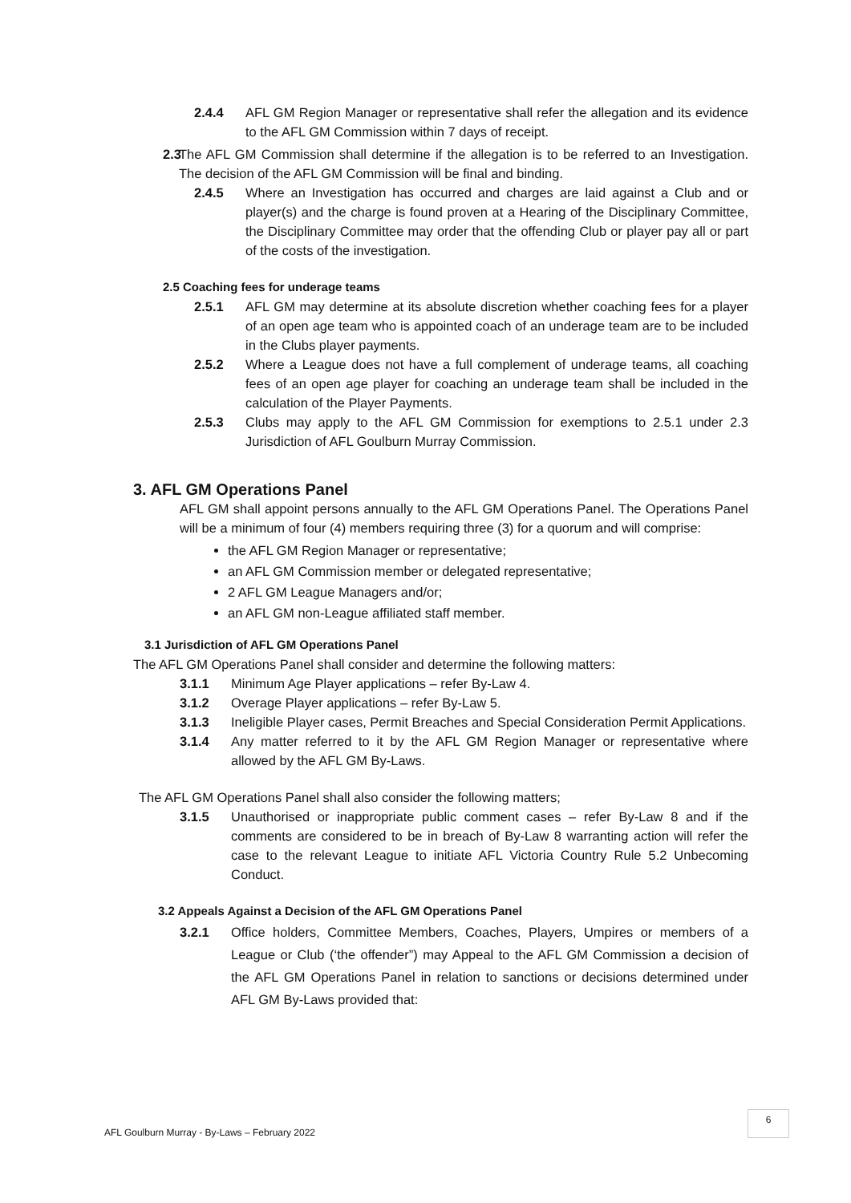2.4.4 AFL GM Region Manager or representative shall refer the allegation and its evidence to the AFL GM Commission within 7 days of receipt.
2.3 The AFL GM Commission shall determine if the allegation is to be referred to an Investigation. The decision of the AFL GM Commission will be final and binding.
2.4.5 Where an Investigation has occurred and charges are laid against a Club and or player(s) and the charge is found proven at a Hearing of the Disciplinary Committee, the Disciplinary Committee may order that the offending Club or player pay all or part of the costs of the investigation.
2.5 Coaching fees for underage teams
2.5.1 AFL GM may determine at its absolute discretion whether coaching fees for a player of an open age team who is appointed coach of an underage team are to be included in the Clubs player payments.
2.5.2 Where a League does not have a full complement of underage teams, all coaching fees of an open age player for coaching an underage team shall be included in the calculation of the Player Payments.
2.5.3 Clubs may apply to the AFL GM Commission for exemptions to 2.5.1 under 2.3 Jurisdiction of AFL Goulburn Murray Commission.
3. AFL GM Operations Panel
AFL GM shall appoint persons annually to the AFL GM Operations Panel. The Operations Panel will be a minimum of four (4) members requiring three (3) for a quorum and will comprise:
the AFL GM Region Manager or representative;
an AFL GM Commission member or delegated representative;
2 AFL GM League Managers and/or;
an AFL GM non-League affiliated staff member.
3.1 Jurisdiction of AFL GM Operations Panel
The AFL GM Operations Panel shall consider and determine the following matters:
3.1.1 Minimum Age Player applications – refer By-Law 4.
3.1.2 Overage Player applications – refer By-Law 5.
3.1.3 Ineligible Player cases, Permit Breaches and Special Consideration Permit Applications.
3.1.4 Any matter referred to it by the AFL GM Region Manager or representative where allowed by the AFL GM By-Laws.
The AFL GM Operations Panel shall also consider the following matters;
3.1.5 Unauthorised or inappropriate public comment cases – refer By-Law 8 and if the comments are considered to be in breach of By-Law 8 warranting action will refer the case to the relevant League to initiate AFL Victoria Country Rule 5.2 Unbecoming Conduct.
3.2 Appeals Against a Decision of the AFL GM Operations Panel
3.2.1 Office holders, Committee Members, Coaches, Players, Umpires or members of a League or Club (‘the offender”) may Appeal to the AFL GM Commission a decision of the AFL GM Operations Panel in relation to sanctions or decisions determined under AFL GM By-Laws provided that:
AFL Goulburn Murray - By-Laws – February 2022
6